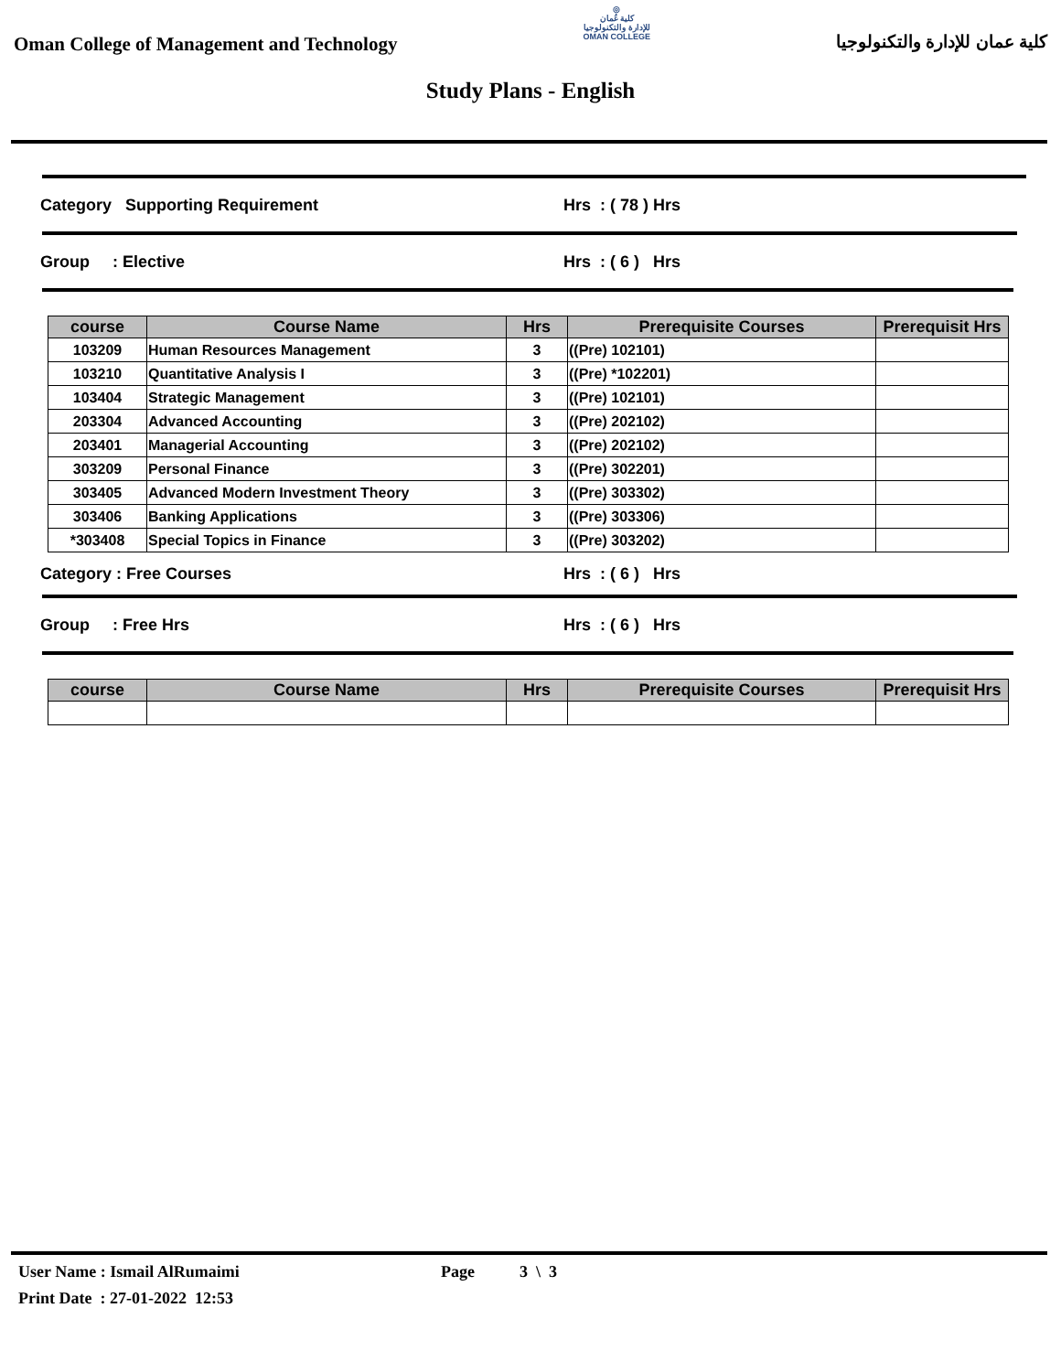Oman College of Management and Technology
◎
كلية عُمان
للإدارة والتكنولوجيا
OMAN COLLEGE
كلية عمان للإدارة والتكنولوجيا
Study Plans - English
Category Supporting Requirement Hrs : ( 78 ) Hrs
Group : Elective Hrs : ( 6 ) Hrs
| course | Course Name | Hrs | Prerequisite Courses | Prerequisit Hrs |
| --- | --- | --- | --- | --- |
| 103209 | Human Resources Management | 3 | ((Pre) 102101) | |
| 103210 | Quantitative Analysis I | 3 | ((Pre) *102201) | |
| 103404 | Strategic Management | 3 | ((Pre) 102101) | |
| 203304 | Advanced Accounting | 3 | ((Pre) 202102) | |
| 203401 | Managerial Accounting | 3 | ((Pre) 202102) | |
| 303209 | Personal Finance | 3 | ((Pre) 302201) | |
| 303405 | Advanced Modern Investment Theory | 3 | ((Pre) 303302) | |
| 303406 | Banking Applications | 3 | ((Pre) 303306) | |
| *303408 | Special Topics in Finance | 3 | ((Pre) 303202) | |
Category : Free Courses Hrs : ( 6 ) Hrs
Group : Free Hrs Hrs : ( 6 ) Hrs
| course | Course Name | Hrs | Prerequisite Courses | Prerequisit Hrs |
| --- | --- | --- | --- | --- |
User Name : Ismail AlRumaimi Page 3 \ 3
Print Date : 27-01-2022 12:53